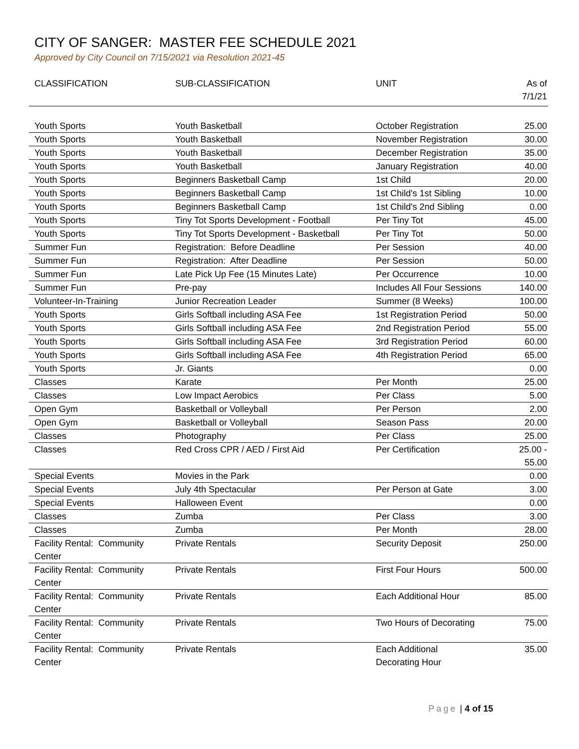CITY OF SANGER: MASTER FEE SCHEDULE 2021
Approved by City Council on 7/15/2021 via Resolution 2021-45
| CLASSIFICATION | SUB-CLASSIFICATION | UNIT | As of 7/1/21 |
| --- | --- | --- | --- |
| Youth Sports | Youth Basketball | October Registration | 25.00 |
| Youth Sports | Youth Basketball | November Registration | 30.00 |
| Youth Sports | Youth Basketball | December Registration | 35.00 |
| Youth Sports | Youth Basketball | January Registration | 40.00 |
| Youth Sports | Beginners Basketball Camp | 1st Child | 20.00 |
| Youth Sports | Beginners Basketball Camp | 1st Child's 1st Sibling | 10.00 |
| Youth Sports | Beginners Basketball Camp | 1st Child's 2nd Sibling | 0.00 |
| Youth Sports | Tiny Tot Sports Development - Football | Per Tiny Tot | 45.00 |
| Youth Sports | Tiny Tot Sports Development - Basketball | Per Tiny Tot | 50.00 |
| Summer Fun | Registration: Before Deadline | Per Session | 40.00 |
| Summer Fun | Registration: After Deadline | Per Session | 50.00 |
| Summer Fun | Late Pick Up Fee (15 Minutes Late) | Per Occurrence | 10.00 |
| Summer Fun | Pre-pay | Includes All Four Sessions | 140.00 |
| Volunteer-In-Training | Junior Recreation Leader | Summer (8 Weeks) | 100.00 |
| Youth Sports | Girls Softball including ASA Fee | 1st Registration Period | 50.00 |
| Youth Sports | Girls Softball including ASA Fee | 2nd Registration Period | 55.00 |
| Youth Sports | Girls Softball including ASA Fee | 3rd Registration Period | 60.00 |
| Youth Sports | Girls Softball including ASA Fee | 4th Registration Period | 65.00 |
| Youth Sports | Jr. Giants | | 0.00 |
| Classes | Karate | Per Month | 25.00 |
| Classes | Low Impact Aerobics | Per Class | 5.00 |
| Open Gym | Basketball or Volleyball | Per Person | 2.00 |
| Open Gym | Basketball or Volleyball | Season Pass | 20.00 |
| Classes | Photography | Per Class | 25.00 |
| Classes | Red Cross CPR / AED / First Aid | Per Certification | 25.00 - 55.00 |
| Special Events | Movies in the Park | | 0.00 |
| Special Events | July 4th Spectacular | Per Person at Gate | 3.00 |
| Special Events | Halloween Event | | 0.00 |
| Classes | Zumba | Per Class | 3.00 |
| Classes | Zumba | Per Month | 28.00 |
| Facility Rental: Community Center | Private Rentals | Security Deposit | 250.00 |
| Facility Rental: Community Center | Private Rentals | First Four Hours | 500.00 |
| Facility Rental: Community Center | Private Rentals | Each Additional Hour | 85.00 |
| Facility Rental: Community Center | Private Rentals | Two Hours of Decorating | 75.00 |
| Facility Rental: Community Center | Private Rentals | Each Additional Decorating Hour | 35.00 |
Page | 4 of 15